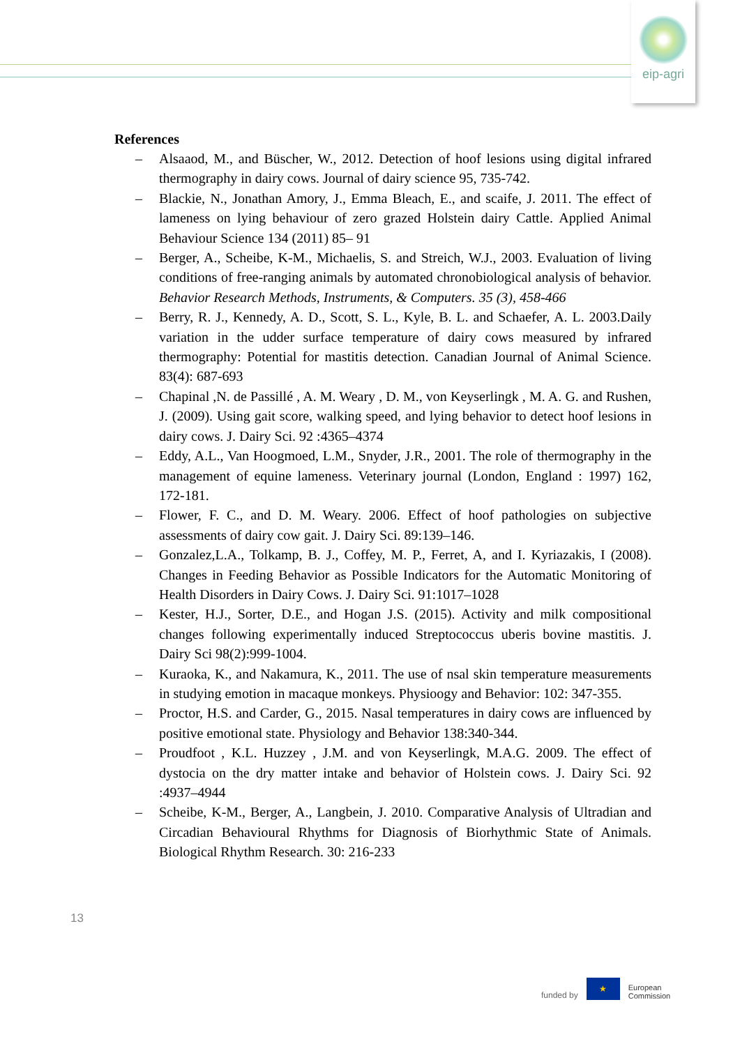eip-agri
References
– Alsaaod, M., and Büscher, W., 2012. Detection of hoof lesions using digital infrared thermography in dairy cows. Journal of dairy science 95, 735-742.
– Blackie, N., Jonathan Amory, J., Emma Bleach, E., and scaife, J. 2011. The effect of lameness on lying behaviour of zero grazed Holstein dairy Cattle. Applied Animal Behaviour Science 134 (2011) 85– 91
– Berger, A., Scheibe, K-M., Michaelis, S. and Streich, W.J., 2003. Evaluation of living conditions of free-ranging animals by automated chronobiological analysis of behavior. Behavior Research Methods, Instruments, & Computers. 35 (3), 458-466
– Berry, R. J., Kennedy, A. D., Scott, S. L., Kyle, B. L. and Schaefer, A. L. 2003.Daily variation in the udder surface temperature of dairy cows measured by infrared thermography: Potential for mastitis detection. Canadian Journal of Animal Science. 83(4): 687-693
– Chapinal ,N. de Passillé , A. M. Weary , D. M., von Keyserlingk , M. A. G. and Rushen, J. (2009). Using gait score, walking speed, and lying behavior to detect hoof lesions in dairy cows. J. Dairy Sci. 92 :4365–4374
– Eddy, A.L., Van Hoogmoed, L.M., Snyder, J.R., 2001. The role of thermography in the management of equine lameness. Veterinary journal (London, England : 1997) 162, 172-181.
– Flower, F. C., and D. M. Weary. 2006. Effect of hoof pathologies on subjective assessments of dairy cow gait. J. Dairy Sci. 89:139–146.
– Gonzalez,L.A., Tolkamp, B. J., Coffey, M. P., Ferret, A, and I. Kyriazakis, I (2008). Changes in Feeding Behavior as Possible Indicators for the Automatic Monitoring of Health Disorders in Dairy Cows. J. Dairy Sci. 91:1017–1028
– Kester, H.J., Sorter, D.E., and Hogan J.S. (2015). Activity and milk compositional changes following experimentally induced Streptococcus uberis bovine mastitis. J. Dairy Sci 98(2):999-1004.
– Kuraoka, K., and Nakamura, K., 2011. The use of nsal skin temperature measurements in studying emotion in macaque monkeys. Physioogy and Behavior: 102: 347-355.
– Proctor, H.S. and Carder, G., 2015. Nasal temperatures in dairy cows are influenced by positive emotional state. Physiology and Behavior 138:340-344.
– Proudfoot , K.L. Huzzey , J.M. and von Keyserlingk, M.A.G. 2009. The effect of dystocia on the dry matter intake and behavior of Holstein cows. J. Dairy Sci. 92 :4937–4944
– Scheibe, K-M., Berger, A., Langbein, J. 2010. Comparative Analysis of Ultradian and Circadian Behavioural Rhythms for Diagnosis of Biorhythmic State of Animals. Biological Rhythm Research. 30: 216-233
13
funded by
★
European
Commission